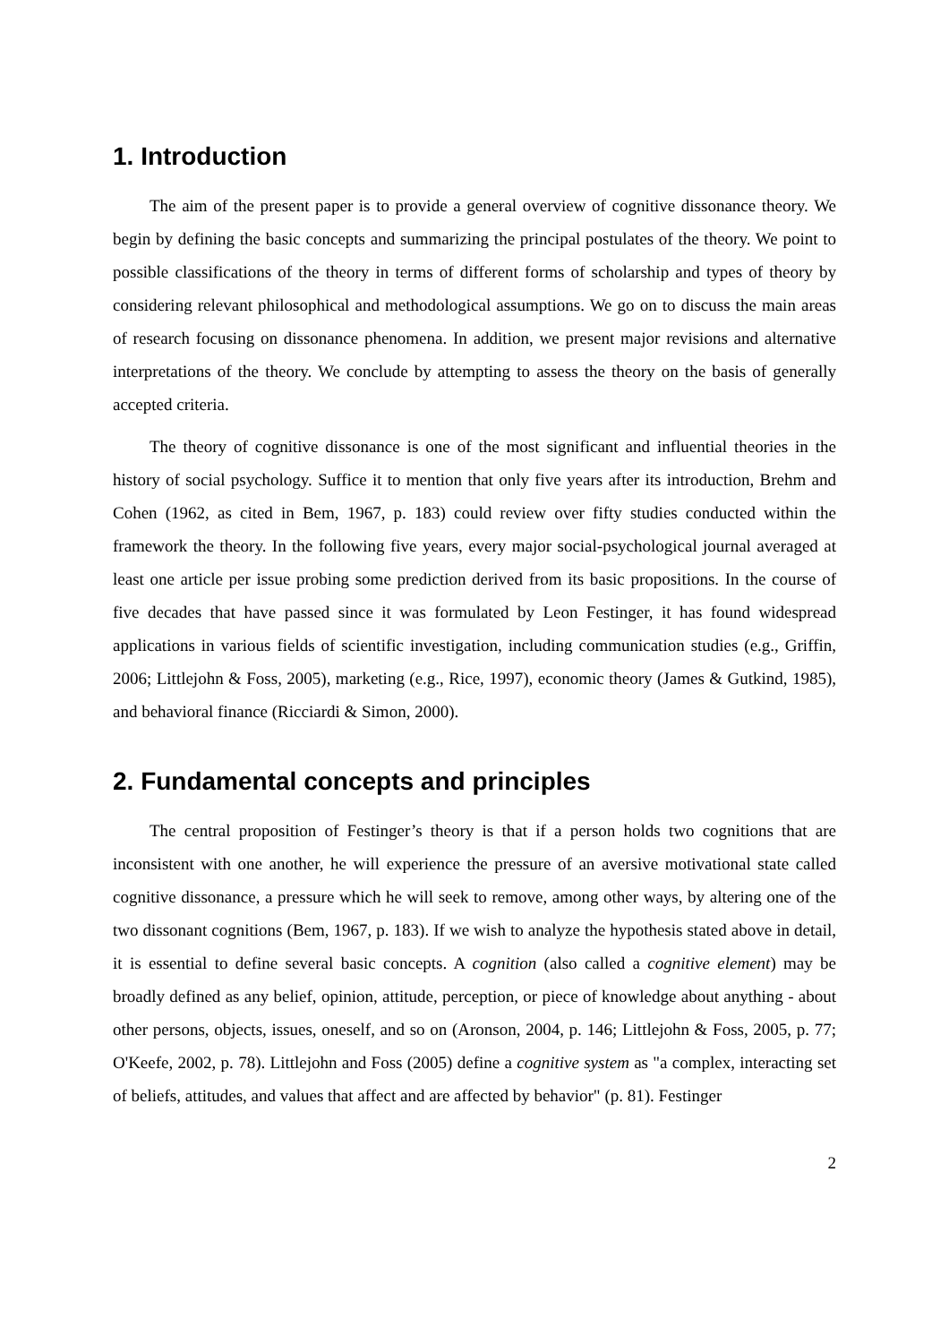1. Introduction
The aim of the present paper is to provide a general overview of cognitive dissonance theory. We begin by defining the basic concepts and summarizing the principal postulates of the theory. We point to possible classifications of the theory in terms of different forms of scholarship and types of theory by considering relevant philosophical and methodological assumptions. We go on to discuss the main areas of research focusing on dissonance phenomena. In addition, we present major revisions and alternative interpretations of the theory. We conclude by attempting to assess the theory on the basis of generally accepted criteria.
The theory of cognitive dissonance is one of the most significant and influential theories in the history of social psychology. Suffice it to mention that only five years after its introduction, Brehm and Cohen (1962, as cited in Bem, 1967, p. 183) could review over fifty studies conducted within the framework the theory. In the following five years, every major social-psychological journal averaged at least one article per issue probing some prediction derived from its basic propositions. In the course of five decades that have passed since it was formulated by Leon Festinger, it has found widespread applications in various fields of scientific investigation, including communication studies (e.g., Griffin, 2006; Littlejohn & Foss, 2005), marketing (e.g., Rice, 1997), economic theory (James & Gutkind, 1985), and behavioral finance (Ricciardi & Simon, 2000).
2. Fundamental concepts and principles
The central proposition of Festinger’s theory is that if a person holds two cognitions that are inconsistent with one another, he will experience the pressure of an aversive motivational state called cognitive dissonance, a pressure which he will seek to remove, among other ways, by altering one of the two dissonant cognitions (Bem, 1967, p. 183). If we wish to analyze the hypothesis stated above in detail, it is essential to define several basic concepts. A cognition (also called a cognitive element) may be broadly defined as any belief, opinion, attitude, perception, or piece of knowledge about anything - about other persons, objects, issues, oneself, and so on (Aronson, 2004, p. 146; Littlejohn & Foss, 2005, p. 77; O'Keefe, 2002, p. 78). Littlejohn and Foss (2005) define a cognitive system as "a complex, interacting set of beliefs, attitudes, and values that affect and are affected by behavior" (p. 81). Festinger
2